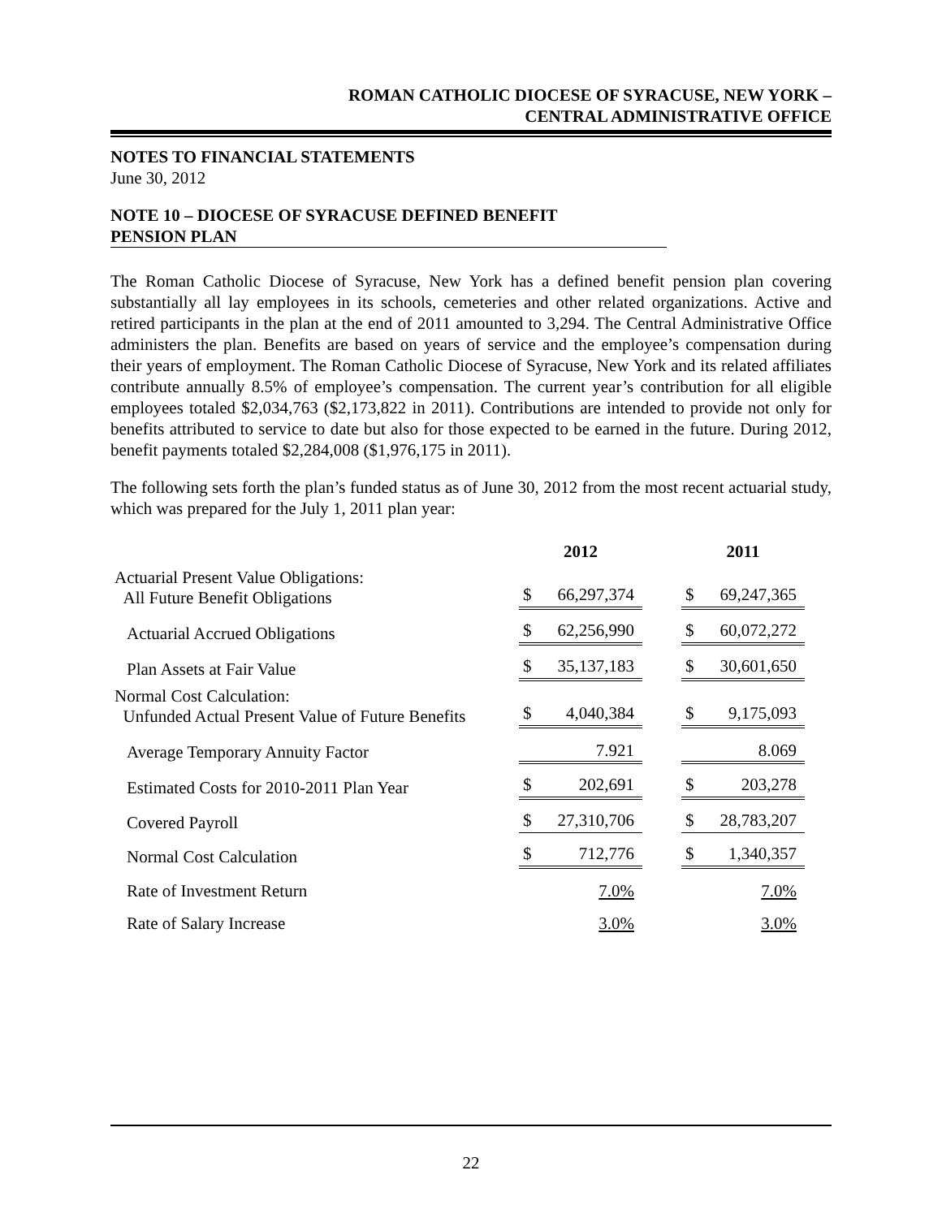ROMAN CATHOLIC DIOCESE OF SYRACUSE, NEW YORK –
CENTRAL ADMINISTRATIVE OFFICE
NOTES TO FINANCIAL STATEMENTS
June 30, 2012
NOTE 10 – DIOCESE OF SYRACUSE DEFINED BENEFIT
PENSION PLAN
The Roman Catholic Diocese of Syracuse, New York has a defined benefit pension plan covering substantially all lay employees in its schools, cemeteries and other related organizations. Active and retired participants in the plan at the end of 2011 amounted to 3,294. The Central Administrative Office administers the plan. Benefits are based on years of service and the employee’s compensation during their years of employment. The Roman Catholic Diocese of Syracuse, New York and its related affiliates contribute annually 8.5% of employee’s compensation. The current year’s contribution for all eligible employees totaled $2,034,763 ($2,173,822 in 2011). Contributions are intended to provide not only for benefits attributed to service to date but also for those expected to be earned in the future. During 2012, benefit payments totaled $2,284,008 ($1,976,175 in 2011).
The following sets forth the plan’s funded status as of June 30, 2012 from the most recent actuarial study, which was prepared for the July 1, 2011 plan year:
| | 2012 | | 2011 |
| Actuarial Present Value Obligations: All Future Benefit Obligations | $ 66,297,374 | | $ 69,247,365 |
| Actuarial Accrued Obligations | $ 62,256,990 | | $ 60,072,272 |
| Plan Assets at Fair Value | $ 35,137,183 | | $ 30,601,650 |
| Normal Cost Calculation: Unfunded Actual Present Value of Future Benefits | $ 4,040,384 | | $ 9,175,093 |
| Average Temporary Annuity Factor | 7.921 | | 8.069 |
| Estimated Costs for 2010-2011 Plan Year | $ 202,691 | | $ 203,278 |
| Covered Payroll | $ 27,310,706 | | $ 28,783,207 |
| Normal Cost Calculation | $ 712,776 | | $ 1,340,357 |
| Rate of Investment Return | 7.0% | | 7.0% |
| Rate of Salary Increase | 3.0% | | 3.0% |
22